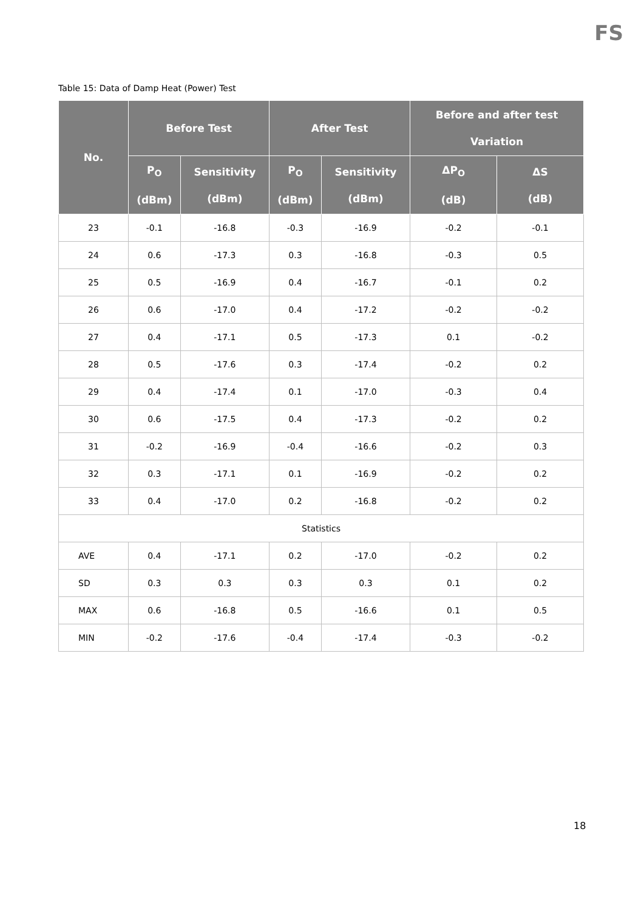FS
Table 15: Data of Damp Heat (Power) Test
| No. | Before Test | | After Test | | Before and after test Variation | |
| --- | --- | --- | --- | --- | --- | --- |
| | P<sub>O</sub> (dBm) | Sensitivity (dBm) | P<sub>O</sub> (dBm) | Sensitivity (dBm) | ΔP<sub>O</sub> (dB) | ΔS (dB) |
| 23 | -0.1 | -16.8 | -0.3 | -16.9 | -0.2 | -0.1 |
| 24 | 0.6 | -17.3 | 0.3 | -16.8 | -0.3 | 0.5 |
| 25 | 0.5 | -16.9 | 0.4 | -16.7 | -0.1 | 0.2 |
| 26 | 0.6 | -17.0 | 0.4 | -17.2 | -0.2 | -0.2 |
| 27 | 0.4 | -17.1 | 0.5 | -17.3 | 0.1 | -0.2 |
| 28 | 0.5 | -17.6 | 0.3 | -17.4 | -0.2 | 0.2 |
| 29 | 0.4 | -17.4 | 0.1 | -17.0 | -0.3 | 0.4 |
| 30 | 0.6 | -17.5 | 0.4 | -17.3 | -0.2 | 0.2 |
| 31 | -0.2 | -16.9 | -0.4 | -16.6 | -0.2 | 0.3 |
| 32 | 0.3 | -17.1 | 0.1 | -16.9 | -0.2 | 0.2 |
| 33 | 0.4 | -17.0 | 0.2 | -16.8 | -0.2 | 0.2 |
| Statistics | | | | | | |
| AVE | 0.4 | -17.1 | 0.2 | -17.0 | -0.2 | 0.2 |
| SD | 0.3 | 0.3 | 0.3 | 0.3 | 0.1 | 0.2 |
| MAX | 0.6 | -16.8 | 0.5 | -16.6 | 0.1 | 0.5 |
| MIN | -0.2 | -17.6 | -0.4 | -17.4 | -0.3 | -0.2 |
18